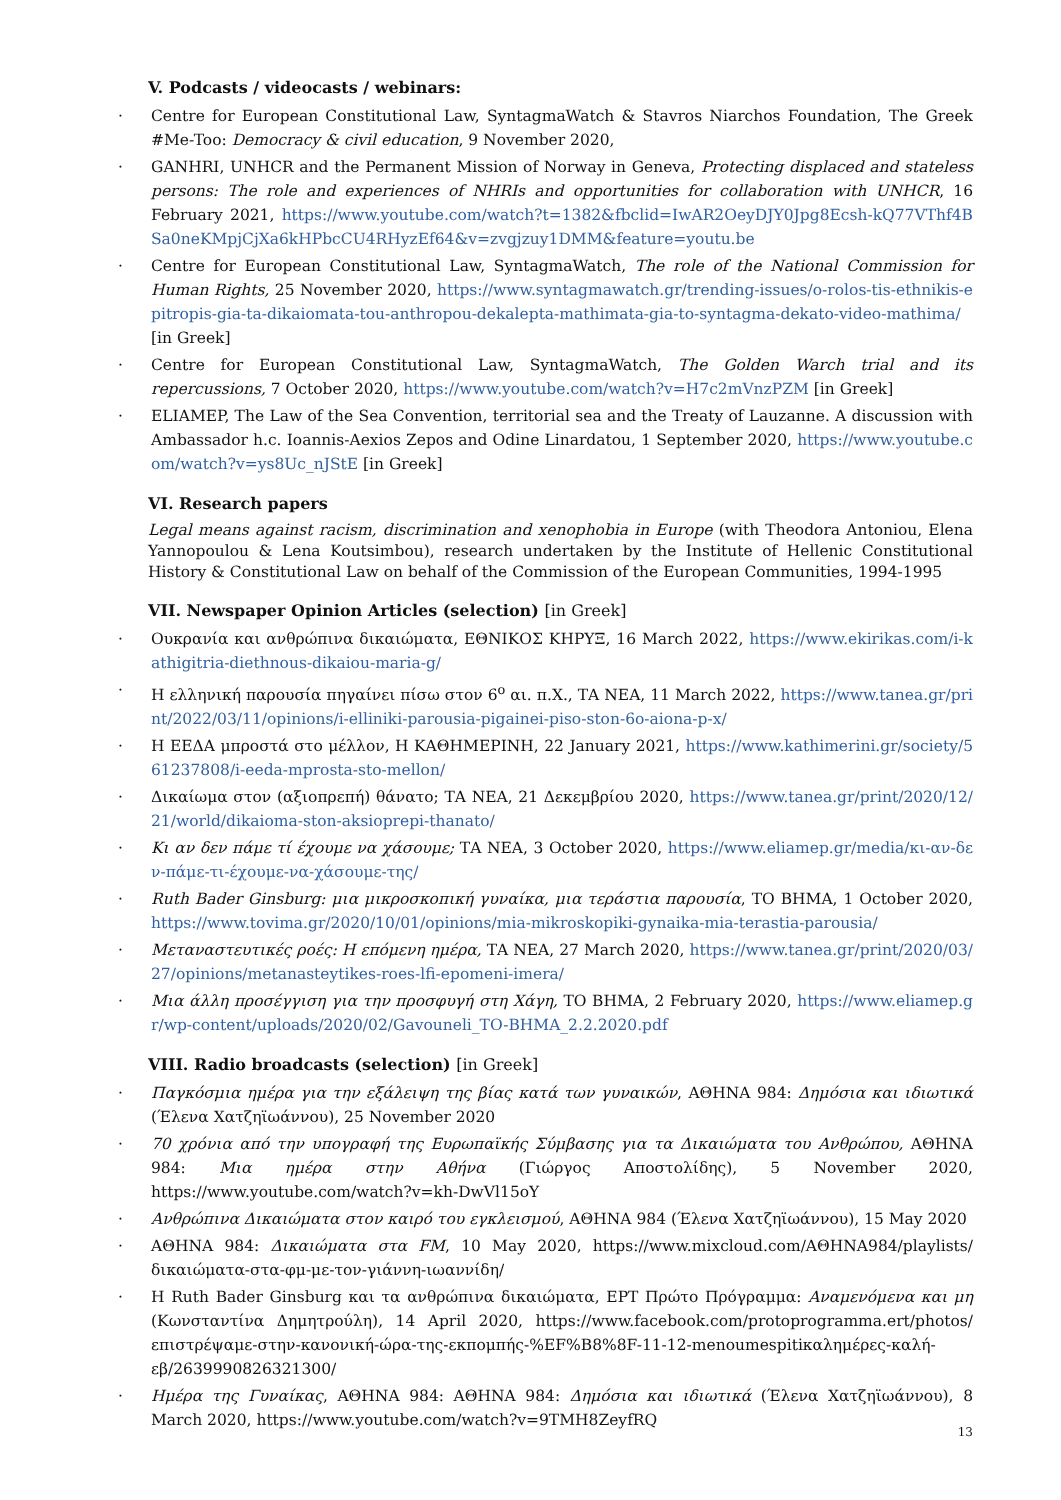V. Podcasts / videocasts / webinars:
Centre for European Constitutional Law, SyntagmaWatch & Stavros Niarchos Foundation, The Greek #Me-Too: Democracy & civil education, 9 November 2020,
GANHRI, UNHCR and the Permanent Mission of Norway in Geneva, Protecting displaced and stateless persons: The role and experiences of NHRIs and opportunities for collaboration with UNHCR, 16 February 2021, https://www.youtube.com/watch?t=1382&fbclid=IwAR2OeyDJY0Jpg8Ecsh-kQ77VThf4BSa0neKMpjCjXa6kHPbcCU4RHyzEf64&v=zvgjzuy1DMM&feature=youtu.be
Centre for European Constitutional Law, SyntagmaWatch, The role of the National Commission for Human Rights, 25 November 2020, https://www.syntagmawatch.gr/trending-issues/o-rolos-tis-ethnikis-epitropis-gia-ta-dikaiomata-tou-anthropou-dekalepta-mathimata-gia-to-syntagma-dekato-video-mathima/ [in Greek]
Centre for European Constitutional Law, SyntagmaWatch, The Golden Warch trial and its repercussions, 7 October 2020, https://www.youtube.com/watch?v=H7c2mVnzPZM [in Greek]
ELIAMEP, The Law of the Sea Convention, territorial sea and the Treaty of Lauzanne. A discussion with Ambassador h.c. Ioannis-Aexios Zepos and Odine Linardatou, 1 September 2020, https://www.youtube.com/watch?v=ys8Uc_nJStE [in Greek]
VI. Research papers
Legal means against racism, discrimination and xenophobia in Europe (with Theodora Antoniou, Elena Yannopoulou & Lena Koutsimbou), research undertaken by the Institute of Hellenic Constitutional History & Constitutional Law on behalf of the Commission of the European Communities, 1994-1995
VII. Newspaper Opinion Articles (selection) [in Greek]
Ουκρανία και ανθρώπινα δικαιώματα, ΕΘΝΙΚΟΣ ΚΗΡΥΞ, 16 March 2022, https://www.ekirikas.com/i-kathigitria-diethnous-dikaiou-maria-g/
Η ελληνική παρουσία πηγαίνει πίσω στον 6<sup>ο</sup> αι. π.Χ., ΤΑ ΝΕΑ, 11 March 2022, https://www.tanea.gr/print/2022/03/11/opinions/i-elliniki-parousia-pigainei-piso-ston-6o-aiona-p-x/
Η ΕΕΔΑ μπροστά στο μέλλον, Η ΚΑΘΗΜΕΡΙΝΗ, 22 January 2021, https://www.kathimerini.gr/society/561237808/i-eeda-mprosta-sto-mellon/
Δικαίωμα στον (αξιοπρεπή) θάνατο; ΤΑ ΝΕΑ, 21 Δεκεμβρίου 2020, https://www.tanea.gr/print/2020/12/21/world/dikaioma-ston-aksioprepi-thanato/
Κι αν δεν πάμε τί έχουμε να χάσουμε; ΤΑ ΝΕΑ, 3 October 2020, https://www.eliamep.gr/media/κι-αν-δεν-πάμε-τι-έχουμε-να-χάσουμε-της/
Ruth Bader Ginsburg: μια μικροσκοπική γυναίκα, μια τεράστια παρουσία, ΤΟ ΒΗΜΑ, 1 October 2020, https://www.tovima.gr/2020/10/01/opinions/mia-mikroskopiki-gynaika-mia-terastia-parousia/
Μεταναστευτικές ροές: Η επόμενη ημέρα, ΤΑ ΝΕΑ, 27 March 2020, https://www.tanea.gr/print/2020/03/27/opinions/metanasteytikes-roes-lfi-epomeni-imera/
Μια άλλη προσέγγιση για την προσφυγή στη Χάγη, ΤΟ ΒΗΜΑ, 2 February 2020, https://www.eliamep.gr/wp-content/uploads/2020/02/Gavouneli_TO-BHMA_2.2.2020.pdf
VIII. Radio broadcasts (selection) [in Greek]
Παγκόσμια ημέρα για την εξάλειψη της βίας κατά των γυναικών, ΑΘΗΝΑ 984: Δημόσια και ιδιωτικά (Έλενα Χατζηϊωάννου), 25 November 2020
70 χρόνια από την υπογραφή της Ευρωπαϊκής Σύμβασης για τα Δικαιώματα του Ανθρώπου, ΑΘΗΝΑ 984: Μια ημέρα στην Αθήνα (Γιώργος Αποστολίδης), 5 November 2020, https://www.youtube.com/watch?v=kh-DwVl15oY
Ανθρώπινα Δικαιώματα στον καιρό του εγκλεισμού, ΑΘΗΝΑ 984 (Έλενα Χατζηϊωάννου), 15 May 2020
ΑΘΗΝΑ 984: Δικαιώματα στα FM, 10 May 2020, https://www.mixcloud.com/ΑΘΗΝΑ984/playlists/δικαιώματα-στα-φμ-με-τον-γιάννη-ιωαννίδη/
Η Ruth Bader Ginsburg και τα ανθρώπινα δικαιώματα, ΕΡΤ Πρώτο Πρόγραμμα: Αναμενόμενα και μη (Κωνσταντίνα Δημητρούλη), 14 April 2020, https://www.facebook.com/protoprogramma.ert/photos/επιστρέψαμε-στην-κανονική-ώρα-της-εκπομπής-%EF%B8%8F-11-12-menoumespitiκαλημέρες-καλή-εβ/2639990826321300/
Ημέρα της Γυναίκας, ΑΘΗΝΑ 984: ΑΘΗΝΑ 984: Δημόσια και ιδιωτικά (Έλενα Χατζηϊωάννου), 8 March 2020, https://www.youtube.com/watch?v=9TMH8ZeyfRQ
13